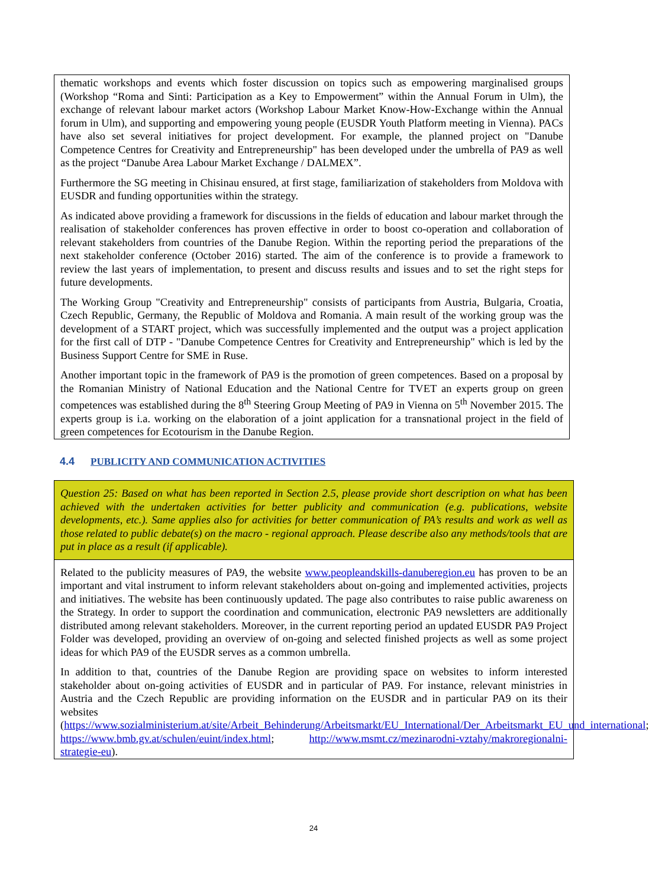thematic workshops and events which foster discussion on topics such as empowering marginalised groups (Workshop “Roma and Sinti: Participation as a Key to Empowerment” within the Annual Forum in Ulm), the exchange of relevant labour market actors (Workshop Labour Market Know-How-Exchange within the Annual forum in Ulm), and supporting and empowering young people (EUSDR Youth Platform meeting in Vienna). PACs have also set several initiatives for project development. For example, the planned project on "Danube Competence Centres for Creativity and Entrepreneurship" has been developed under the umbrella of PA9 as well as the project “Danube Area Labour Market Exchange / DALMEX”.
Furthermore the SG meeting in Chisinau ensured, at first stage, familiarization of stakeholders from Moldova with EUSDR and funding opportunities within the strategy.
As indicated above providing a framework for discussions in the fields of education and labour market through the realisation of stakeholder conferences has proven effective in order to boost co-operation and collaboration of relevant stakeholders from countries of the Danube Region. Within the reporting period the preparations of the next stakeholder conference (October 2016) started. The aim of the conference is to provide a framework to review the last years of implementation, to present and discuss results and issues and to set the right steps for future developments.
The Working Group "Creativity and Entrepreneurship" consists of participants from Austria, Bulgaria, Croatia, Czech Republic, Germany, the Republic of Moldova and Romania. A main result of the working group was the development of a START project, which was successfully implemented and the output was a project application for the first call of DTP - "Danube Competence Centres for Creativity and Entrepreneurship" which is led by the Business Support Centre for SME in Ruse.
Another important topic in the framework of PA9 is the promotion of green competences. Based on a proposal by the Romanian Ministry of National Education and the National Centre for TVET an experts group on green competences was established during the 8<sup>th</sup> Steering Group Meeting of PA9 in Vienna on 5<sup>th</sup> November 2015. The experts group is i.a. working on the elaboration of a joint application for a transnational project in the field of green competences for Ecotourism in the Danube Region.
4.4 PUBLICITY AND COMMUNICATION ACTIVITIES
Question 25: Based on what has been reported in Section 2.5, please provide short description on what has been achieved with the undertaken activities for better publicity and communication (e.g. publications, website developments, etc.). Same applies also for activities for better communication of PA’s results and work as well as those related to public debate(s) on the macro - regional approach. Please describe also any methods/tools that are put in place as a result (if applicable).
Related to the publicity measures of PA9, the website www.peopleandskills-danuberegion.eu has proven to be an important and vital instrument to inform relevant stakeholders about on-going and implemented activities, projects and initiatives. The website has been continuously updated. The page also contributes to raise public awareness on the Strategy. In order to support the coordination and communication, electronic PA9 newsletters are additionally distributed among relevant stakeholders. Moreover, in the current reporting period an updated EUSDR PA9 Project Folder was developed, providing an overview of on-going and selected finished projects as well as some project ideas for which PA9 of the EUSDR serves as a common umbrella.
In addition to that, countries of the Danube Region are providing space on websites to inform interested stakeholder about on-going activities of EUSDR and in particular of PA9. For instance, relevant ministries in Austria and the Czech Republic are providing information on the EUSDR and in particular PA9 on its their websites (https://www.sozialministerium.at/site/Arbeit_Behinderung/Arbeitsmarkt/EU_International/Der_Arbeitsmarkt_EU_und_international; https://www.bmb.gv.at/schulen/euint/index.html; http://www.msmt.cz/mezinarodni-vztahy/makroregionalni-strategie-eu).
24